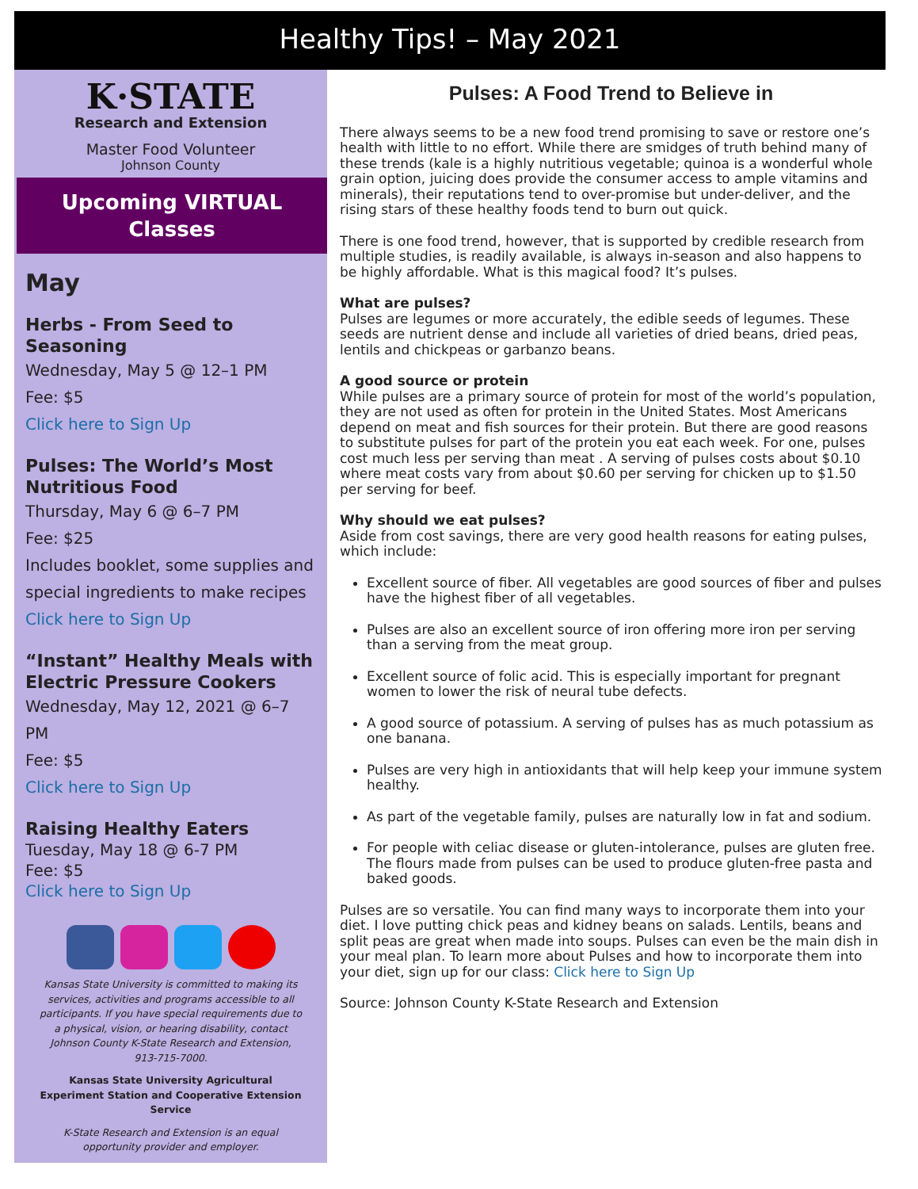Healthy Tips! – May 2021
K·STATE
Research and Extension
Master Food Volunteer
Johnson County
Upcoming VIRTUAL
Classes
May
Herbs - From Seed to Seasoning
Wednesday, May 5 @ 12–1 PM
Fee: $5
Click here to Sign Up
Pulses: The World’s Most Nutritious Food
Thursday, May 6 @ 6–7 PM
Fee: $25
Includes booklet, some supplies and special ingredients to make recipes
Click here to Sign Up
“Instant” Healthy Meals with Electric Pressure Cookers
Wednesday, May 12, 2021 @ 6–7 PM
Fee: $5
Click here to Sign Up
Raising Healthy Eaters
Tuesday, May 18 @ 6-7 PM
Fee: $5
Click here to Sign Up
Kansas State University is committed to making its services, activities and programs accessible to all participants. If you have special requirements due to a physical, vision, or hearing disability, contact Johnson County K-State Research and Extension, 913-715-7000.
Kansas State University Agricultural Experiment Station and Cooperative Extension Service
K-State Research and Extension is an equal opportunity provider and employer.
Pulses: A Food Trend to Believe in
There always seems to be a new food trend promising to save or restore one’s health with little to no effort. While there are smidges of truth behind many of these trends (kale is a highly nutritious vegetable; quinoa is a wonderful whole grain option, juicing does provide the consumer access to ample vitamins and minerals), their reputations tend to over-promise but under-deliver, and the rising stars of these healthy foods tend to burn out quick.
There is one food trend, however, that is supported by credible research from multiple studies, is readily available, is always in-season and also happens to be highly affordable. What is this magical food? It’s pulses.
What are pulses?
Pulses are legumes or more accurately, the edible seeds of legumes. These seeds are nutrient dense and include all varieties of dried beans, dried peas, lentils and chickpeas or garbanzo beans.
A good source or protein
While pulses are a primary source of protein for most of the world’s population, they are not used as often for protein in the United States. Most Americans depend on meat and fish sources for their protein. But there are good reasons to substitute pulses for part of the protein you eat each week. For one, pulses cost much less per serving than meat . A serving of pulses costs about $0.10 where meat costs vary from about $0.60 per serving for chicken up to $1.50 per serving for beef.
Why should we eat pulses?
Aside from cost savings, there are very good health reasons for eating pulses, which include:
Excellent source of fiber. All vegetables are good sources of fiber and pulses have the highest fiber of all vegetables.
Pulses are also an excellent source of iron offering more iron per serving than a serving from the meat group.
Excellent source of folic acid. This is especially important for pregnant women to lower the risk of neural tube defects.
A good source of potassium. A serving of pulses has as much potassium as one banana.
Pulses are very high in antioxidants that will help keep your immune system healthy.
As part of the vegetable family, pulses are naturally low in fat and sodium.
For people with celiac disease or gluten-intolerance, pulses are gluten free. The flours made from pulses can be used to produce gluten-free pasta and baked goods.
Pulses are so versatile. You can find many ways to incorporate them into your diet. I love putting chick peas and kidney beans on salads. Lentils, beans and split peas are great when made into soups. Pulses can even be the main dish in your meal plan. To learn more about Pulses and how to incorporate them into your diet, sign up for our class: Click here to Sign Up
Source: Johnson County K-State Research and Extension